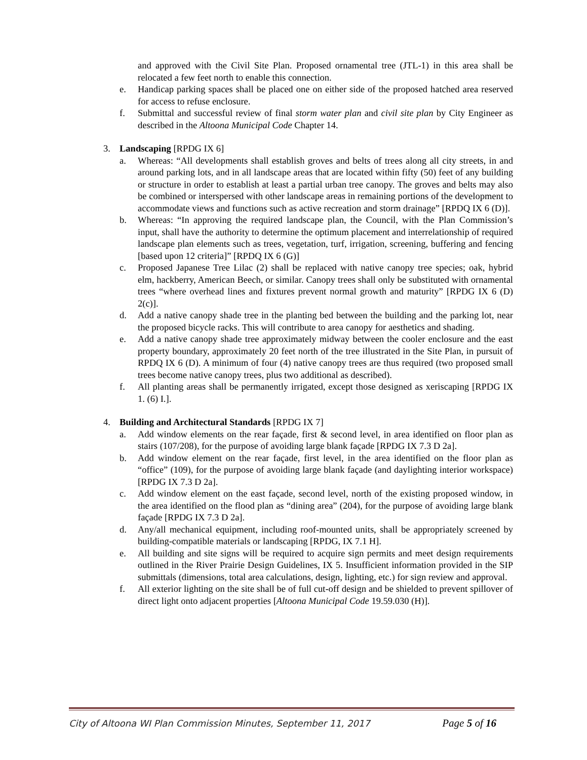and approved with the Civil Site Plan. Proposed ornamental tree (JTL-1) in this area shall be relocated a few feet north to enable this connection.
e. Handicap parking spaces shall be placed one on either side of the proposed hatched area reserved for access to refuse enclosure.
f. Submittal and successful review of final storm water plan and civil site plan by City Engineer as described in the Altoona Municipal Code Chapter 14.
3. Landscaping [RPDG IX 6]
a. Whereas: “All developments shall establish groves and belts of trees along all city streets, in and around parking lots, and in all landscape areas that are located within fifty (50) feet of any building or structure in order to establish at least a partial urban tree canopy. The groves and belts may also be combined or interspersed with other landscape areas in remaining portions of the development to accommodate views and functions such as active recreation and storm drainage” [RPDQ IX 6 (D)].
b. Whereas: “In approving the required landscape plan, the Council, with the Plan Commission’s input, shall have the authority to determine the optimum placement and interrelationship of required landscape plan elements such as trees, vegetation, turf, irrigation, screening, buffering and fencing [based upon 12 criteria]” [RPDQ IX 6 (G)]
c. Proposed Japanese Tree Lilac (2) shall be replaced with native canopy tree species; oak, hybrid elm, hackberry, American Beech, or similar. Canopy trees shall only be substituted with ornamental trees “where overhead lines and fixtures prevent normal growth and maturity” [RPDG IX 6 (D) 2(c)].
d. Add a native canopy shade tree in the planting bed between the building and the parking lot, near the proposed bicycle racks. This will contribute to area canopy for aesthetics and shading.
e. Add a native canopy shade tree approximately midway between the cooler enclosure and the east property boundary, approximately 20 feet north of the tree illustrated in the Site Plan, in pursuit of RPDQ IX 6 (D). A minimum of four (4) native canopy trees are thus required (two proposed small trees become native canopy trees, plus two additional as described).
f. All planting areas shall be permanently irrigated, except those designed as xeriscaping [RPDG IX 1. (6) I.].
4. Building and Architectural Standards [RPDG IX 7]
a. Add window elements on the rear façade, first & second level, in area identified on floor plan as stairs (107/208), for the purpose of avoiding large blank façade [RPDG IX 7.3 D 2a].
b. Add window element on the rear façade, first level, in the area identified on the floor plan as “office” (109), for the purpose of avoiding large blank façade (and daylighting interior workspace) [RPDG IX 7.3 D 2a].
c. Add window element on the east façade, second level, north of the existing proposed window, in the area identified on the flood plan as “dining area” (204), for the purpose of avoiding large blank façade [RPDG IX 7.3 D 2a].
d. Any/all mechanical equipment, including roof-mounted units, shall be appropriately screened by building-compatible materials or landscaping [RPDG, IX 7.1 H].
e. All building and site signs will be required to acquire sign permits and meet design requirements outlined in the River Prairie Design Guidelines, IX 5. Insufficient information provided in the SIP submittals (dimensions, total area calculations, design, lighting, etc.) for sign review and approval.
f. All exterior lighting on the site shall be of full cut-off design and be shielded to prevent spillover of direct light onto adjacent properties [Altoona Municipal Code 19.59.030 (H)].
City of Altoona WI Plan Commission Minutes, September 11, 2017 Page 5 of 16